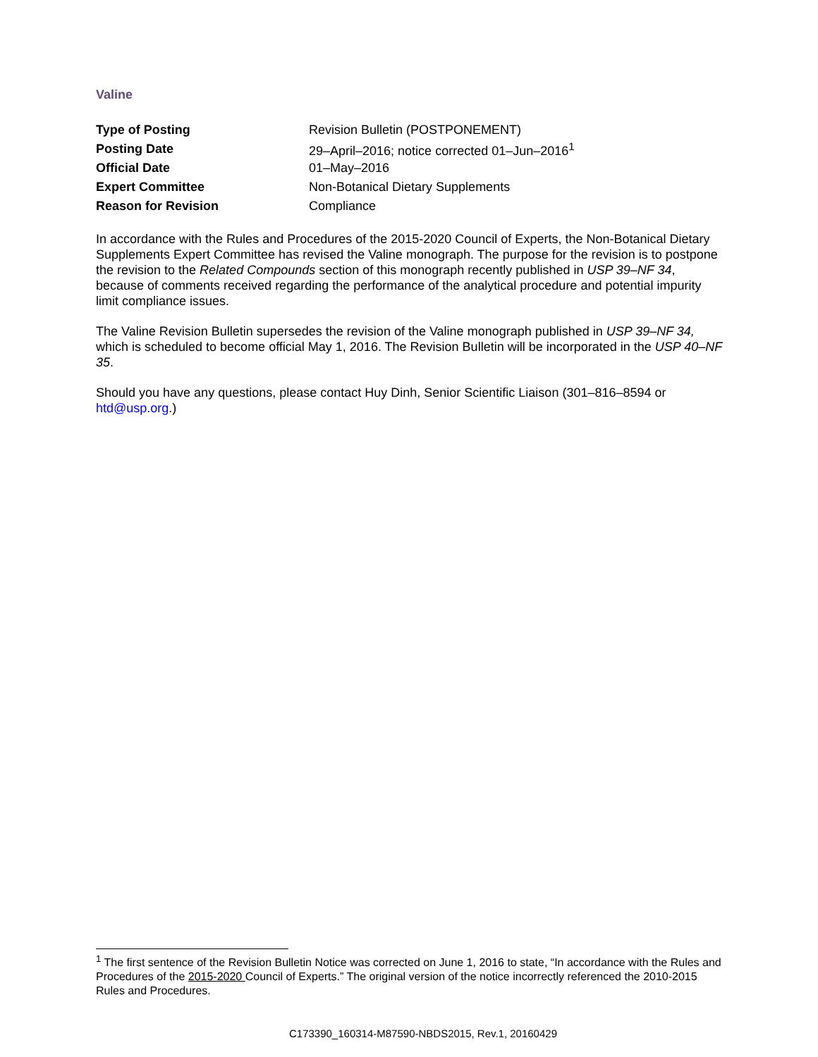Valine
| Type of Posting | Revision Bulletin (POSTPONEMENT) |
| Posting Date | 29–April–2016; notice corrected 01–Jun–2016<sup>1</sup> |
| Official Date | 01–May–2016 |
| Expert Committee | Non-Botanical Dietary Supplements |
| Reason for Revision | Compliance |
In accordance with the Rules and Procedures of the 2015-2020 Council of Experts, the Non-Botanical Dietary Supplements Expert Committee has revised the Valine monograph. The purpose for the revision is to postpone the revision to the Related Compounds section of this monograph recently published in USP 39–NF 34, because of comments received regarding the performance of the analytical procedure and potential impurity limit compliance issues.
The Valine Revision Bulletin supersedes the revision of the Valine monograph published in USP 39–NF 34, which is scheduled to become official May 1, 2016. The Revision Bulletin will be incorporated in the USP 40–NF 35.
Should you have any questions, please contact Huy Dinh, Senior Scientific Liaison (301–816–8594 or htd@usp.org.)
<sup>1</sup> The first sentence of the Revision Bulletin Notice was corrected on June 1, 2016 to state, “In accordance with the Rules and Procedures of the 2015-2020 Council of Experts.” The original version of the notice incorrectly referenced the 2010-2015 Rules and Procedures.
C173390_160314-M87590-NBDS2015, Rev.1, 20160429